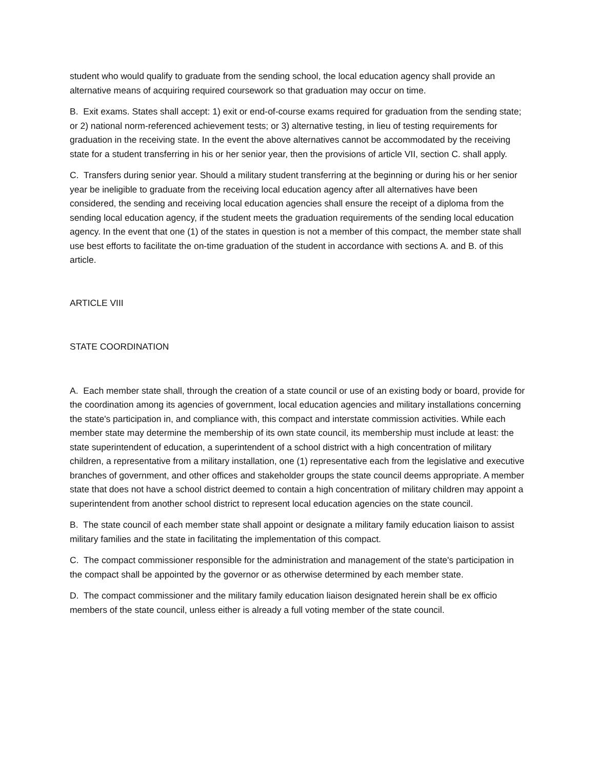student who would qualify to graduate from the sending school, the local education agency shall provide an alternative means of acquiring required coursework so that graduation may occur on time.
B. Exit exams. States shall accept: 1) exit or end-of-course exams required for graduation from the sending state; or 2) national norm-referenced achievement tests; or 3) alternative testing, in lieu of testing requirements for graduation in the receiving state. In the event the above alternatives cannot be accommodated by the receiving state for a student transferring in his or her senior year, then the provisions of article VII, section C. shall apply.
C. Transfers during senior year. Should a military student transferring at the beginning or during his or her senior year be ineligible to graduate from the receiving local education agency after all alternatives have been considered, the sending and receiving local education agencies shall ensure the receipt of a diploma from the sending local education agency, if the student meets the graduation requirements of the sending local education agency. In the event that one (1) of the states in question is not a member of this compact, the member state shall use best efforts to facilitate the on-time graduation of the student in accordance with sections A. and B. of this article.
ARTICLE VIII
STATE COORDINATION
A. Each member state shall, through the creation of a state council or use of an existing body or board, provide for the coordination among its agencies of government, local education agencies and military installations concerning the state's participation in, and compliance with, this compact and interstate commission activities. While each member state may determine the membership of its own state council, its membership must include at least: the state superintendent of education, a superintendent of a school district with a high concentration of military children, a representative from a military installation, one (1) representative each from the legislative and executive branches of government, and other offices and stakeholder groups the state council deems appropriate. A member state that does not have a school district deemed to contain a high concentration of military children may appoint a superintendent from another school district to represent local education agencies on the state council.
B. The state council of each member state shall appoint or designate a military family education liaison to assist military families and the state in facilitating the implementation of this compact.
C. The compact commissioner responsible for the administration and management of the state's participation in the compact shall be appointed by the governor or as otherwise determined by each member state.
D. The compact commissioner and the military family education liaison designated herein shall be ex officio members of the state council, unless either is already a full voting member of the state council.